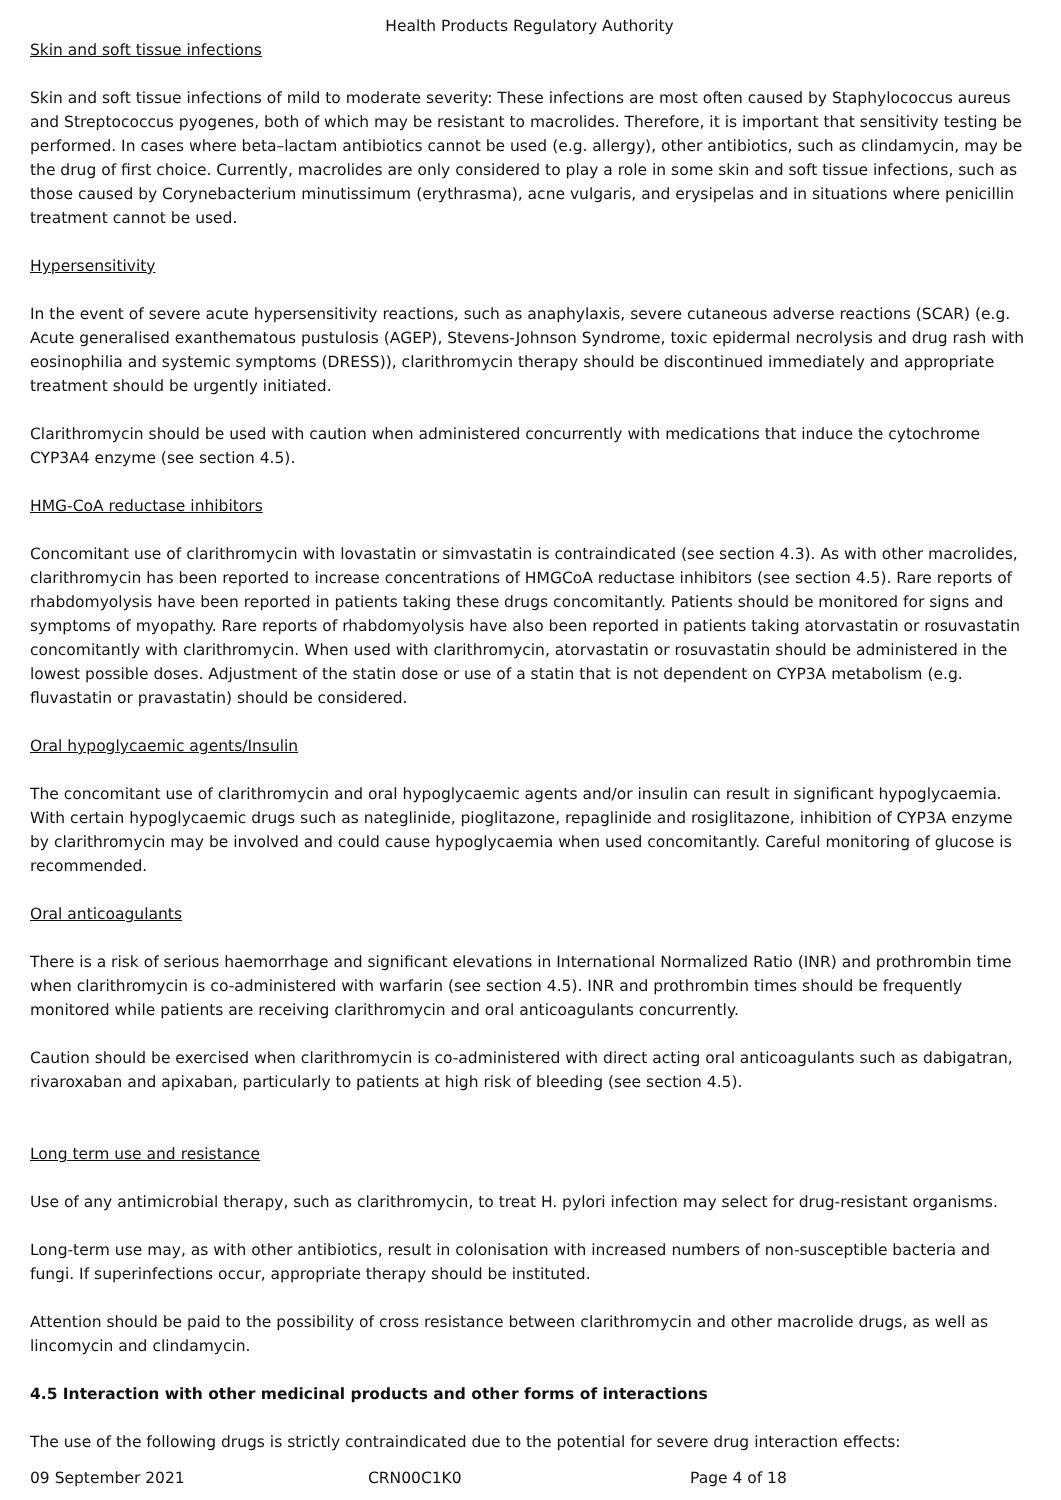Health Products Regulatory Authority
Skin and soft tissue infections
Skin and soft tissue infections of mild to moderate severity: These infections are most often caused by Staphylococcus aureus and Streptococcus pyogenes, both of which may be resistant to macrolides. Therefore, it is important that sensitivity testing be performed. In cases where beta–lactam antibiotics cannot be used (e.g. allergy), other antibiotics, such as clindamycin, may be the drug of first choice. Currently, macrolides are only considered to play a role in some skin and soft tissue infections, such as those caused by Corynebacterium minutissimum (erythrasma), acne vulgaris, and erysipelas and in situations where penicillin treatment cannot be used.
Hypersensitivity
In the event of severe acute hypersensitivity reactions, such as anaphylaxis, severe cutaneous adverse reactions (SCAR) (e.g. Acute generalised exanthematous pustulosis (AGEP), Stevens-Johnson Syndrome, toxic epidermal necrolysis and drug rash with eosinophilia and systemic symptoms (DRESS)), clarithromycin therapy should be discontinued immediately and appropriate treatment should be urgently initiated.
Clarithromycin should be used with caution when administered concurrently with medications that induce the cytochrome CYP3A4 enzyme (see section 4.5).
HMG-CoA reductase inhibitors
Concomitant use of clarithromycin with lovastatin or simvastatin is contraindicated (see section 4.3). As with other macrolides, clarithromycin has been reported to increase concentrations of HMGCoA reductase inhibitors (see section 4.5). Rare reports of rhabdomyolysis have been reported in patients taking these drugs concomitantly. Patients should be monitored for signs and symptoms of myopathy. Rare reports of rhabdomyolysis have also been reported in patients taking atorvastatin or rosuvastatin concomitantly with clarithromycin. When used with clarithromycin, atorvastatin or rosuvastatin should be administered in the lowest possible doses. Adjustment of the statin dose or use of a statin that is not dependent on CYP3A metabolism (e.g. fluvastatin or pravastatin) should be considered.
Oral hypoglycaemic agents/Insulin
The concomitant use of clarithromycin and oral hypoglycaemic agents and/or insulin can result in significant hypoglycaemia. With certain hypoglycaemic drugs such as nateglinide, pioglitazone, repaglinide and rosiglitazone, inhibition of CYP3A enzyme by clarithromycin may be involved and could cause hypoglycaemia when used concomitantly. Careful monitoring of glucose is recommended.
Oral anticoagulants
There is a risk of serious haemorrhage and significant elevations in International Normalized Ratio (INR) and prothrombin time when clarithromycin is co-administered with warfarin (see section 4.5). INR and prothrombin times should be frequently monitored while patients are receiving clarithromycin and oral anticoagulants concurrently.
Caution should be exercised when clarithromycin is co-administered with direct acting oral anticoagulants such as dabigatran, rivaroxaban and apixaban, particularly to patients at high risk of bleeding (see section 4.5).
Long term use and resistance
Use of any antimicrobial therapy, such as clarithromycin, to treat H. pylori infection may select for drug-resistant organisms.
Long-term use may, as with other antibiotics, result in colonisation with increased numbers of non-susceptible bacteria and fungi. If superinfections occur, appropriate therapy should be instituted.
Attention should be paid to the possibility of cross resistance between clarithromycin and other macrolide drugs, as well as lincomycin and clindamycin.
4.5 Interaction with other medicinal products and other forms of interactions
The use of the following drugs is strictly contraindicated due to the potential for severe drug interaction effects:
09 September 2021 CRN00C1K0 Page 4 of 18